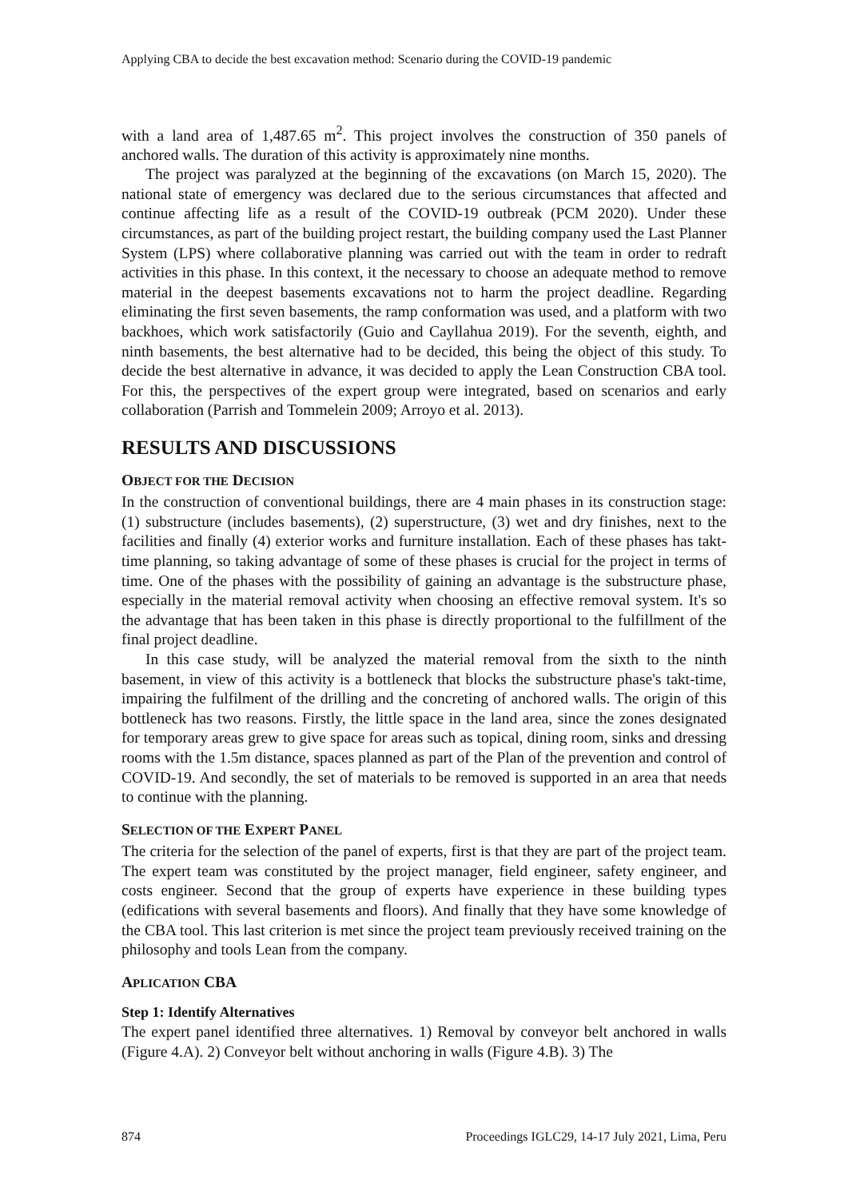Applying CBA to decide the best excavation method: Scenario during the COVID-19 pandemic
with a land area of 1,487.65 m<sup>2</sup>. This project involves the construction of 350 panels of anchored walls. The duration of this activity is approximately nine months.
The project was paralyzed at the beginning of the excavations (on March 15, 2020). The national state of emergency was declared due to the serious circumstances that affected and continue affecting life as a result of the COVID-19 outbreak (PCM 2020). Under these circumstances, as part of the building project restart, the building company used the Last Planner System (LPS) where collaborative planning was carried out with the team in order to redraft activities in this phase. In this context, it the necessary to choose an adequate method to remove material in the deepest basements excavations not to harm the project deadline. Regarding eliminating the first seven basements, the ramp conformation was used, and a platform with two backhoes, which work satisfactorily (Guio and Cayllahua 2019). For the seventh, eighth, and ninth basements, the best alternative had to be decided, this being the object of this study. To decide the best alternative in advance, it was decided to apply the Lean Construction CBA tool. For this, the perspectives of the expert group were integrated, based on scenarios and early collaboration (Parrish and Tommelein 2009; Arroyo et al. 2013).
RESULTS AND DISCUSSIONS
OBJECT FOR THE DECISION
In the construction of conventional buildings, there are 4 main phases in its construction stage: (1) substructure (includes basements), (2) superstructure, (3) wet and dry finishes, next to the facilities and finally (4) exterior works and furniture installation. Each of these phases has takt-time planning, so taking advantage of some of these phases is crucial for the project in terms of time. One of the phases with the possibility of gaining an advantage is the substructure phase, especially in the material removal activity when choosing an effective removal system. It's so the advantage that has been taken in this phase is directly proportional to the fulfillment of the final project deadline.
In this case study, will be analyzed the material removal from the sixth to the ninth basement, in view of this activity is a bottleneck that blocks the substructure phase's takt-time, impairing the fulfilment of the drilling and the concreting of anchored walls. The origin of this bottleneck has two reasons. Firstly, the little space in the land area, since the zones designated for temporary areas grew to give space for areas such as topical, dining room, sinks and dressing rooms with the 1.5m distance, spaces planned as part of the Plan of the prevention and control of COVID-19. And secondly, the set of materials to be removed is supported in an area that needs to continue with the planning.
SELECTION OF THE EXPERT PANEL
The criteria for the selection of the panel of experts, first is that they are part of the project team. The expert team was constituted by the project manager, field engineer, safety engineer, and costs engineer. Second that the group of experts have experience in these building types (edifications with several basements and floors). And finally that they have some knowledge of the CBA tool. This last criterion is met since the project team previously received training on the philosophy and tools Lean from the company.
APLICATION CBA
Step 1: Identify Alternatives
The expert panel identified three alternatives. 1) Removal by conveyor belt anchored in walls (Figure 4.A). 2) Conveyor belt without anchoring in walls (Figure 4.B). 3) The
874 Proceedings IGLC29, 14-17 July 2021, Lima, Peru